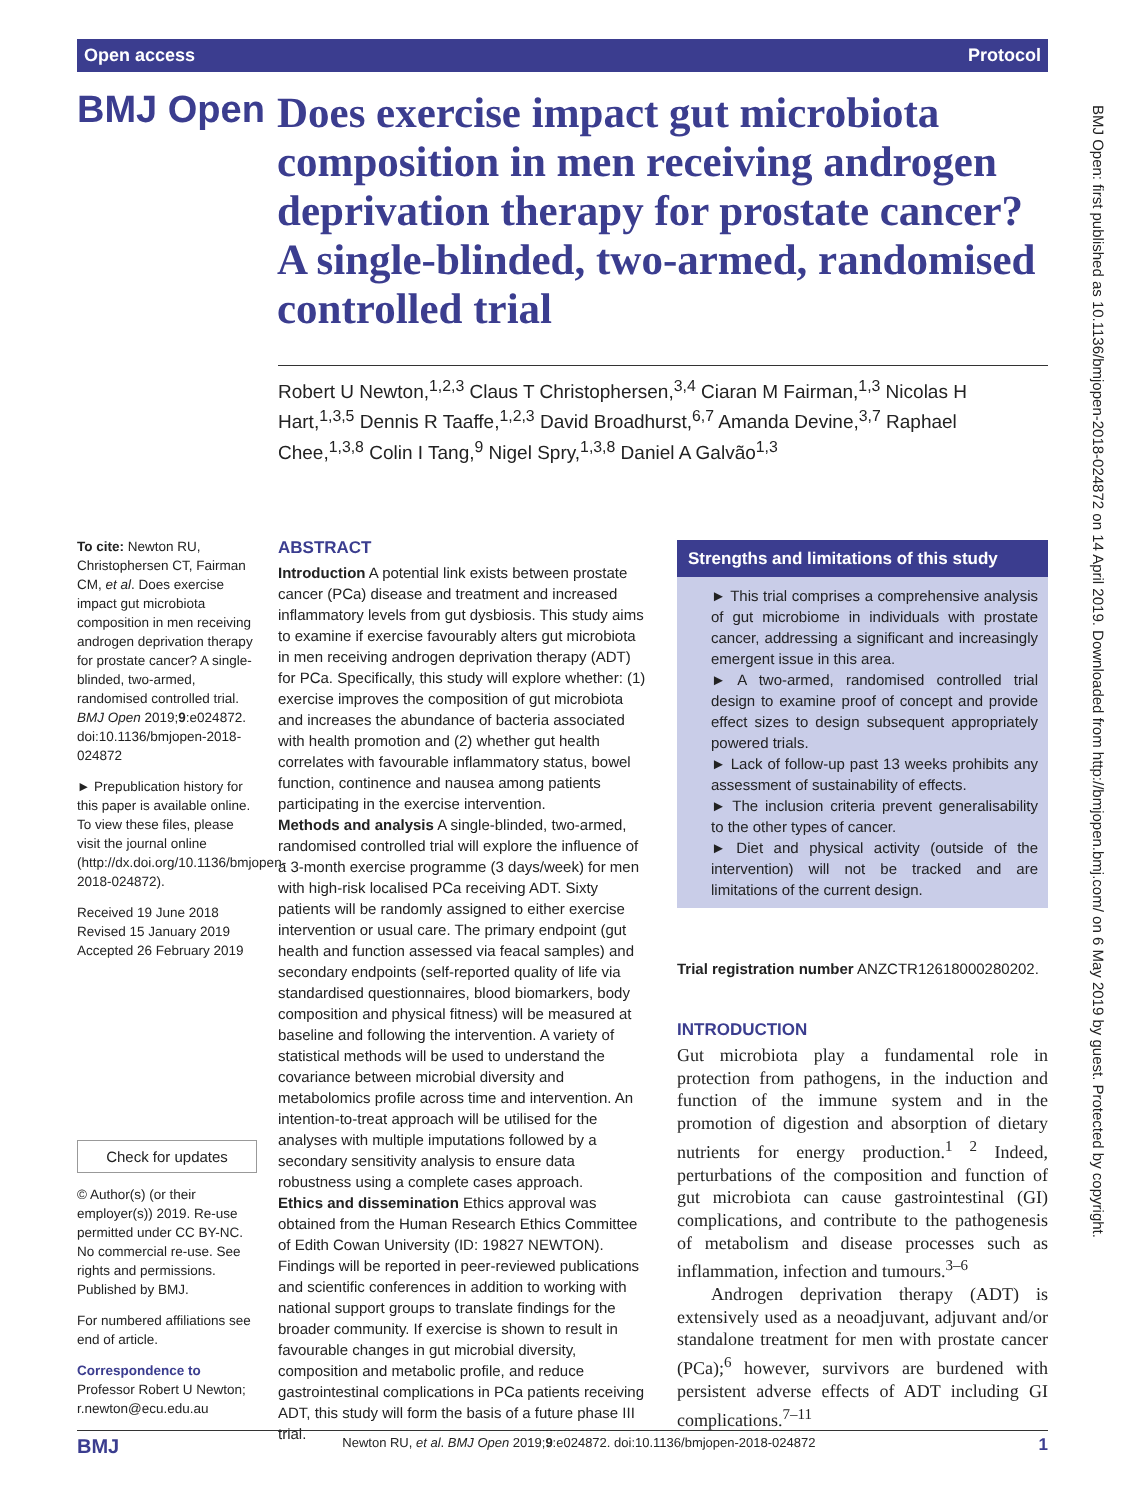Open access Protocol
BMJ Open
Does exercise impact gut microbiota composition in men receiving androgen deprivation therapy for prostate cancer? A single-blinded, two-armed, randomised controlled trial
Robert U Newton,<sup>1,2,3</sup> Claus T Christophersen,<sup>3,4</sup> Ciaran M Fairman,<sup>1,3</sup> Nicolas H Hart,<sup>1,3,5</sup> Dennis R Taaffe,<sup>1,2,3</sup> David Broadhurst,<sup>6,7</sup> Amanda Devine,<sup>3,7</sup> Raphael Chee,<sup>1,3,8</sup> Colin I Tang,<sup>9</sup> Nigel Spry,<sup>1,3,8</sup> Daniel A Galvão<sup>1,3</sup>
To cite: Newton RU, Christophersen CT, Fairman CM, et al. Does exercise impact gut microbiota composition in men receiving androgen deprivation therapy for prostate cancer? A single-blinded, two-armed, randomised controlled trial. BMJ Open 2019;9:e024872. doi:10.1136/bmjopen-2018-024872
► Prepublication history for this paper is available online. To view these files, please visit the journal online (http://dx.doi.org/10.1136/bmjopen-2018-024872).
Received 19 June 2018
Revised 15 January 2019
Accepted 26 February 2019
Check for updates
© Author(s) (or their employer(s)) 2019. Re-use permitted under CC BY-NC. No commercial re-use. See rights and permissions. Published by BMJ.
For numbered affiliations see end of article.
Correspondence to
Professor Robert U Newton; r.newton@ecu.edu.au
ABSTRACT
Introduction A potential link exists between prostate cancer (PCa) disease and treatment and increased inflammatory levels from gut dysbiosis. This study aims to examine if exercise favourably alters gut microbiota in men receiving androgen deprivation therapy (ADT) for PCa. Specifically, this study will explore whether: (1) exercise improves the composition of gut microbiota and increases the abundance of bacteria associated with health promotion and (2) whether gut health correlates with favourable inflammatory status, bowel function, continence and nausea among patients participating in the exercise intervention.
Methods and analysis A single-blinded, two-armed, randomised controlled trial will explore the influence of a 3-month exercise programme (3 days/week) for men with high-risk localised PCa receiving ADT. Sixty patients will be randomly assigned to either exercise intervention or usual care. The primary endpoint (gut health and function assessed via feacal samples) and secondary endpoints (self-reported quality of life via standardised questionnaires, blood biomarkers, body composition and physical fitness) will be measured at baseline and following the intervention. A variety of statistical methods will be used to understand the covariance between microbial diversity and metabolomics profile across time and intervention. An intention-to-treat approach will be utilised for the analyses with multiple imputations followed by a secondary sensitivity analysis to ensure data robustness using a complete cases approach.
Ethics and dissemination Ethics approval was obtained from the Human Research Ethics Committee of Edith Cowan University (ID: 19827 NEWTON). Findings will be reported in peer-reviewed publications and scientific conferences in addition to working with national support groups to translate findings for the broader community. If exercise is shown to result in favourable changes in gut microbial diversity, composition and metabolic profile, and reduce gastrointestinal complications in PCa patients receiving ADT, this study will form the basis of a future phase III trial.
Strengths and limitations of this study
► This trial comprises a comprehensive analysis of gut microbiome in individuals with prostate cancer, addressing a significant and increasingly emergent issue in this area.
► A two-armed, randomised controlled trial design to examine proof of concept and provide effect sizes to design subsequent appropriately powered trials.
► Lack of follow-up past 13 weeks prohibits any assessment of sustainability of effects.
► The inclusion criteria prevent generalisability to the other types of cancer.
► Diet and physical activity (outside of the intervention) will not be tracked and are limitations of the current design.
Trial registration number ANZCTR12618000280202.
INTRODUCTION
Gut microbiota play a fundamental role in protection from pathogens, in the induction and function of the immune system and in the promotion of digestion and absorption of dietary nutrients for energy production.<sup>1 2</sup> Indeed, perturbations of the composition and function of gut microbiota can cause gastrointestinal (GI) complications, and contribute to the pathogenesis of metabolism and disease processes such as inflammation, infection and tumours.<sup>3–6</sup>
Androgen deprivation therapy (ADT) is extensively used as a neoadjuvant, adjuvant and/or standalone treatment for men with prostate cancer (PCa);<sup>6</sup> however, survivors are burdened with persistent adverse effects of ADT including GI complications.<sup>7–11</sup>
BMJ Newton RU, et al. BMJ Open 2019;9:e024872. doi:10.1136/bmjopen-2018-024872 1
BMJ Open: first published as 10.1136/bmjopen-2018-024872 on 14 April 2019. Downloaded from http://bmjopen.bmj.com/ on 6 May 2019 by guest. Protected by copyright.